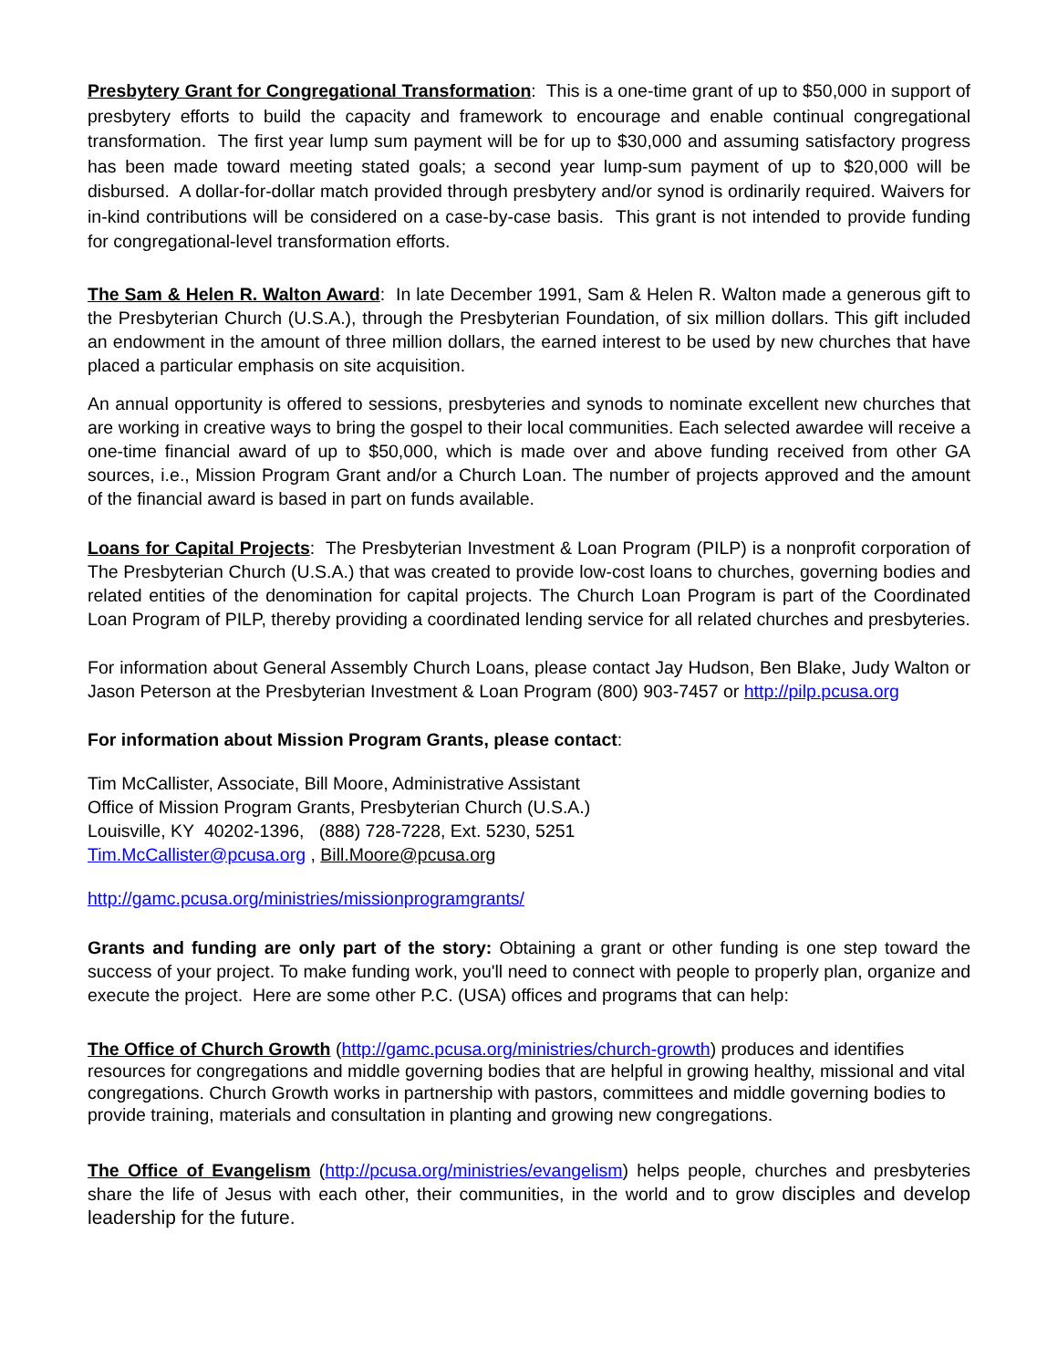Presbytery Grant for Congregational Transformation: This is a one-time grant of up to $50,000 in support of presbytery efforts to build the capacity and framework to encourage and enable continual congregational transformation. The first year lump sum payment will be for up to $30,000 and assuming satisfactory progress has been made toward meeting stated goals; a second year lump-sum payment of up to $20,000 will be disbursed. A dollar-for-dollar match provided through presbytery and/or synod is ordinarily required. Waivers for in-kind contributions will be considered on a case-by-case basis. This grant is not intended to provide funding for congregational-level transformation efforts.
The Sam & Helen R. Walton Award: In late December 1991, Sam & Helen R. Walton made a generous gift to the Presbyterian Church (U.S.A.), through the Presbyterian Foundation, of six million dollars. This gift included an endowment in the amount of three million dollars, the earned interest to be used by new churches that have placed a particular emphasis on site acquisition.
An annual opportunity is offered to sessions, presbyteries and synods to nominate excellent new churches that are working in creative ways to bring the gospel to their local communities. Each selected awardee will receive a one-time financial award of up to $50,000, which is made over and above funding received from other GA sources, i.e., Mission Program Grant and/or a Church Loan. The number of projects approved and the amount of the financial award is based in part on funds available.
Loans for Capital Projects: The Presbyterian Investment & Loan Program (PILP) is a nonprofit corporation of The Presbyterian Church (U.S.A.) that was created to provide low-cost loans to churches, governing bodies and related entities of the denomination for capital projects. The Church Loan Program is part of the Coordinated Loan Program of PILP, thereby providing a coordinated lending service for all related churches and presbyteries.
For information about General Assembly Church Loans, please contact Jay Hudson, Ben Blake, Judy Walton or Jason Peterson at the Presbyterian Investment & Loan Program (800) 903-7457 or http://pilp.pcusa.org
For information about Mission Program Grants, please contact:
Tim McCallister, Associate, Bill Moore, Administrative Assistant
Office of Mission Program Grants, Presbyterian Church (U.S.A.)
Louisville, KY 40202-1396, (888) 728-7228, Ext. 5230, 5251
Tim.McCallister@pcusa.org , Bill.Moore@pcusa.org
http://gamc.pcusa.org/ministries/missionprogramgrants/
Grants and funding are only part of the story: Obtaining a grant or other funding is one step toward the success of your project. To make funding work, you'll need to connect with people to properly plan, organize and execute the project. Here are some other P.C. (USA) offices and programs that can help:
The Office of Church Growth (http://gamc.pcusa.org/ministries/church-growth) produces and identifies resources for congregations and middle governing bodies that are helpful in growing healthy, missional and vital congregations. Church Growth works in partnership with pastors, committees and middle governing bodies to provide training, materials and consultation in planting and growing new congregations.
The Office of Evangelism (http://pcusa.org/ministries/evangelism) helps people, churches and presbyteries share the life of Jesus with each other, their communities, in the world and to grow disciples and develop leadership for the future.